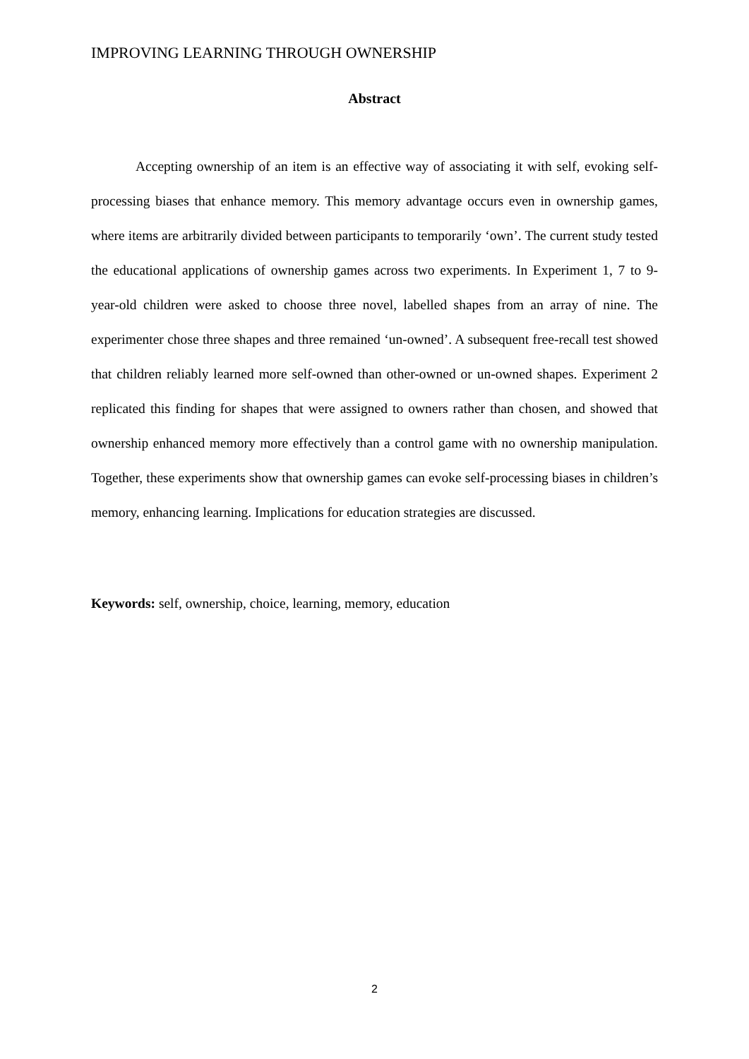IMPROVING LEARNING THROUGH OWNERSHIP
Abstract
Accepting ownership of an item is an effective way of associating it with self, evoking self-processing biases that enhance memory. This memory advantage occurs even in ownership games, where items are arbitrarily divided between participants to temporarily ‘own’. The current study tested the educational applications of ownership games across two experiments. In Experiment 1, 7 to 9-year-old children were asked to choose three novel, labelled shapes from an array of nine. The experimenter chose three shapes and three remained ‘un-owned’. A subsequent free-recall test showed that children reliably learned more self-owned than other-owned or un-owned shapes. Experiment 2 replicated this finding for shapes that were assigned to owners rather than chosen, and showed that ownership enhanced memory more effectively than a control game with no ownership manipulation. Together, these experiments show that ownership games can evoke self-processing biases in children’s memory, enhancing learning. Implications for education strategies are discussed.
Keywords: self, ownership, choice, learning, memory, education
2